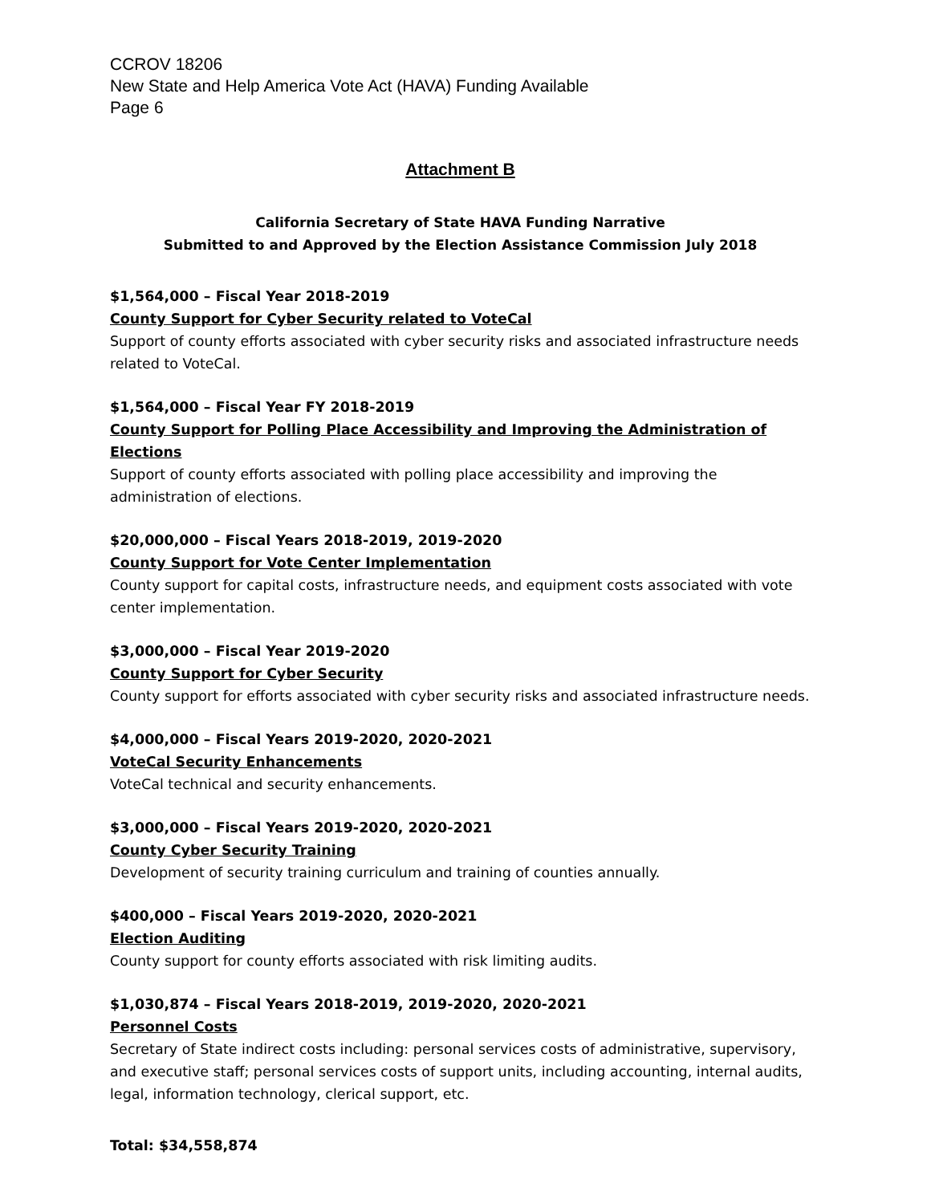CCROV 18206
New State and Help America Vote Act (HAVA) Funding Available
Page 6
Attachment B
California Secretary of State HAVA Funding Narrative
Submitted to and Approved by the Election Assistance Commission July 2018
$1,564,000 – Fiscal Year 2018-2019
County Support for Cyber Security related to VoteCal
Support of county efforts associated with cyber security risks and associated infrastructure needs related to VoteCal.
$1,564,000 – Fiscal Year FY 2018-2019
County Support for Polling Place Accessibility and Improving the Administration of Elections
Support of county efforts associated with polling place accessibility and improving the administration of elections.
$20,000,000 – Fiscal Years 2018-2019, 2019-2020
County Support for Vote Center Implementation
County support for capital costs, infrastructure needs, and equipment costs associated with vote center implementation.
$3,000,000 – Fiscal Year 2019-2020
County Support for Cyber Security
County support for efforts associated with cyber security risks and associated infrastructure needs.
$4,000,000 – Fiscal Years 2019-2020, 2020-2021
VoteCal Security Enhancements
VoteCal technical and security enhancements.
$3,000,000 – Fiscal Years 2019-2020, 2020-2021
County Cyber Security Training
Development of security training curriculum and training of counties annually.
$400,000 – Fiscal Years 2019-2020, 2020-2021
Election Auditing
County support for county efforts associated with risk limiting audits.
$1,030,874 – Fiscal Years 2018-2019, 2019-2020, 2020-2021
Personnel Costs
Secretary of State indirect costs including: personal services costs of administrative, supervisory, and executive staff; personal services costs of support units, including accounting, internal audits, legal, information technology, clerical support, etc.
Total: $34,558,874